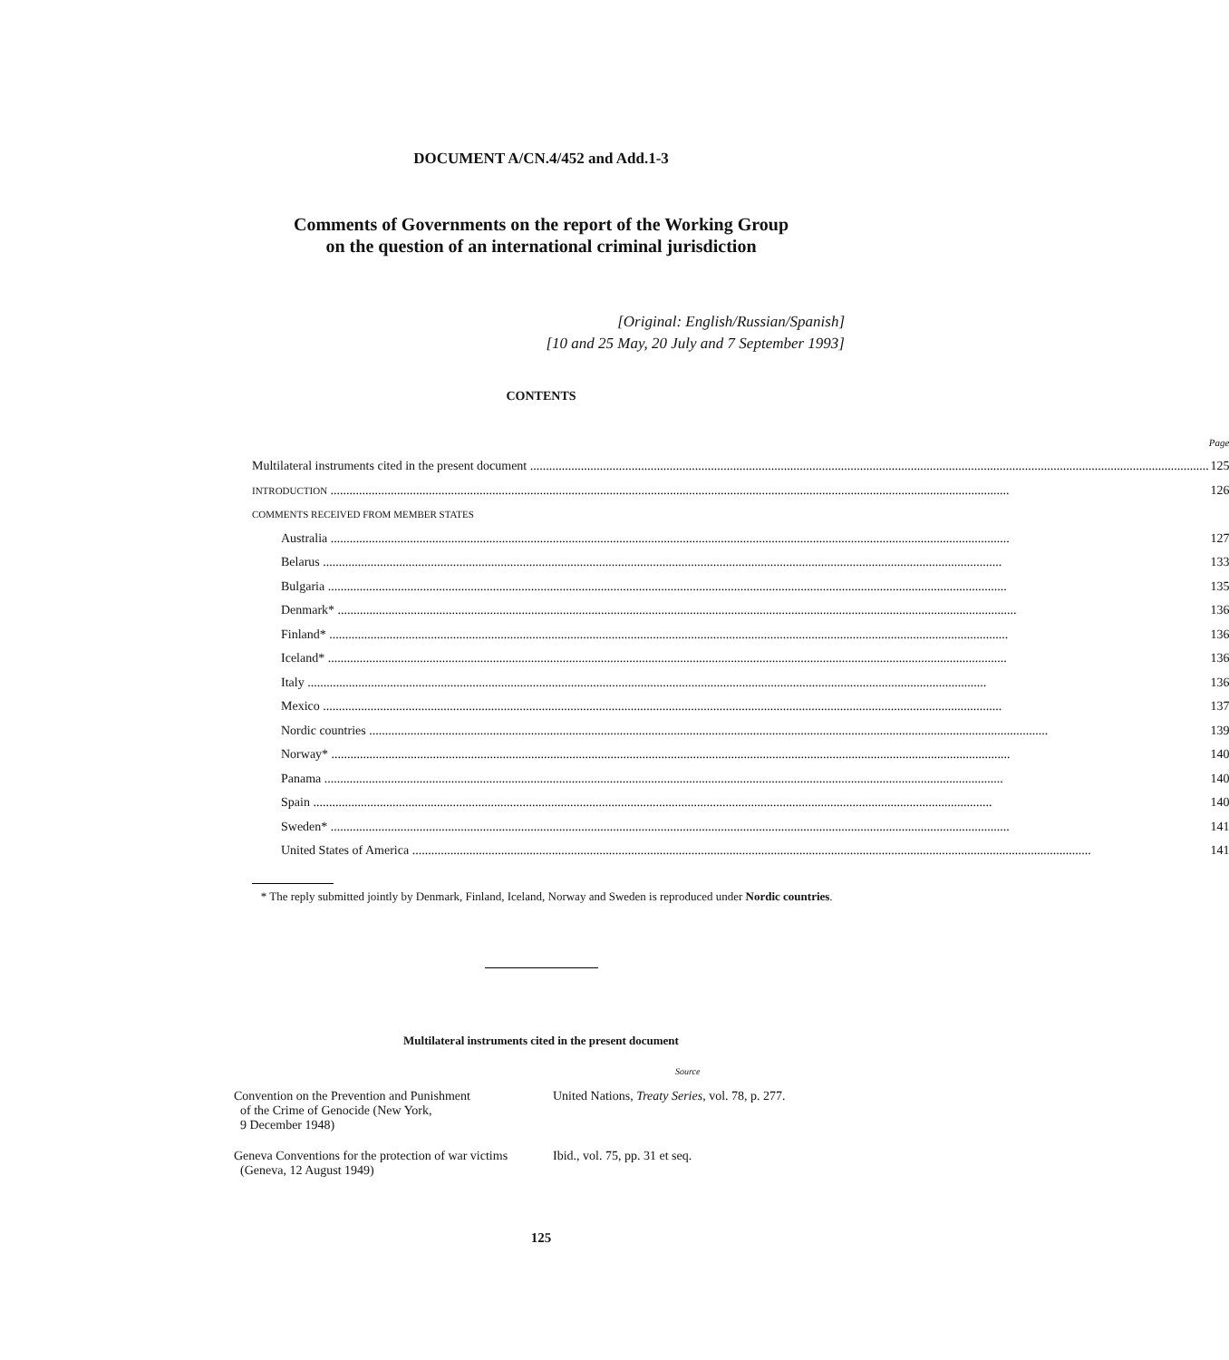DOCUMENT A/CN.4/452 and Add.1-3
Comments of Governments on the report of the Working Group
on the question of an international criminal jurisdiction
[Original: English/Russian/Spanish]
[10 and 25 May, 20 July and 7 September 1993]
CONTENTS
| | Page |
| Multilateral instruments cited in the present document | 125 |
| INTRODUCTION | 126 |
| COMMENTS RECEIVED FROM MEMBER STATES | |
| Australia | 127 |
| Belarus | 133 |
| Bulgaria | 135 |
| Denmark* | 136 |
| Finland* | 136 |
| Iceland* | 136 |
| Italy | 136 |
| Mexico | 137 |
| Nordic countries | 139 |
| Norway* | 140 |
| Panama | 140 |
| Spain | 140 |
| Sweden* | 141 |
| United States of America | 141 |
* The reply submitted jointly by Denmark, Finland, Iceland, Norway and Sweden is reproduced under Nordic countries.
Multilateral instruments cited in the present document
Source
| Convention on the Prevention and Punishment of the Crime of Genocide (New York, 9 December 1948) | United Nations, Treaty Series , vol. 78, p. 277. |
| Geneva Conventions for the protection of war victims (Geneva, 12 August 1949) | Ibid., vol. 75, pp. 31 et seq. |
125